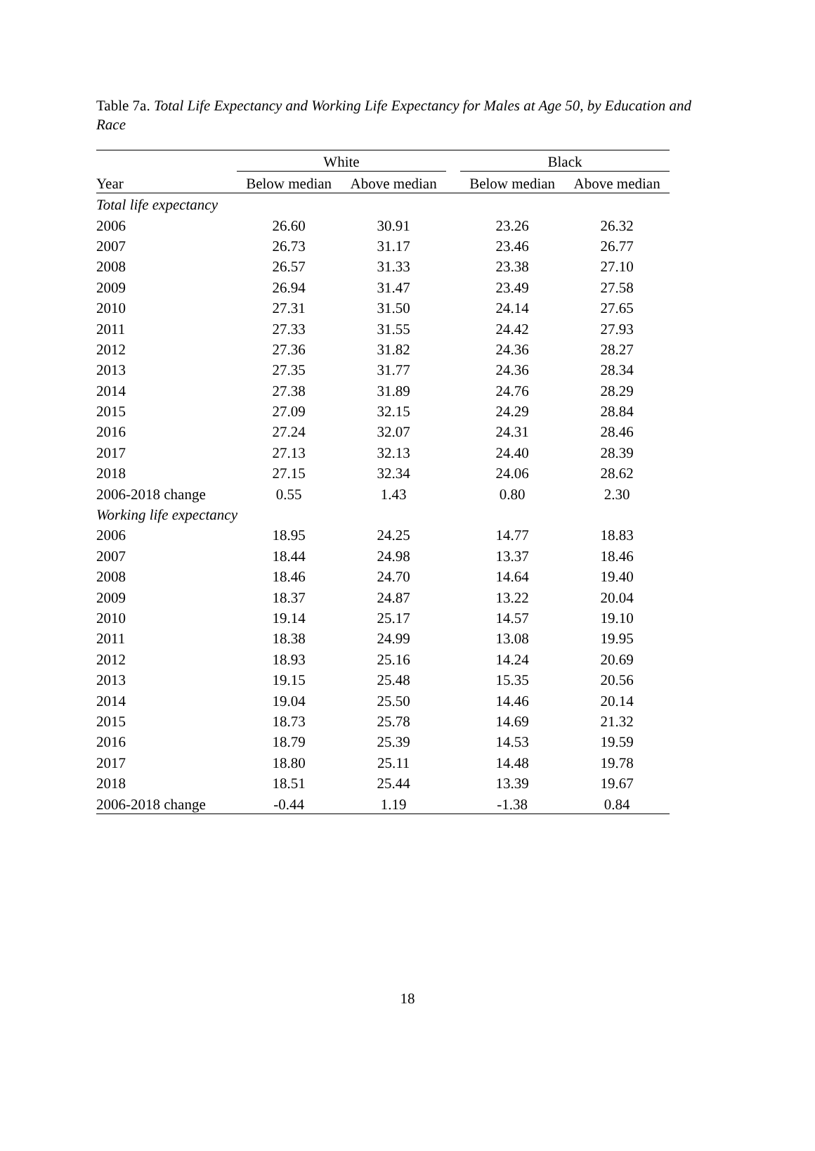Table 7a. Total Life Expectancy and Working Life Expectancy for Males at Age 50, by Education and Race
| | White | | | Black | |
| --- | --- | --- | --- | --- | --- |
| Year | Below median | Above median | | Below median | Above median |
| Total life expectancy | | | | | |
| 2006 | 26.60 | 30.91 | | 23.26 | 26.32 |
| 2007 | 26.73 | 31.17 | | 23.46 | 26.77 |
| 2008 | 26.57 | 31.33 | | 23.38 | 27.10 |
| 2009 | 26.94 | 31.47 | | 23.49 | 27.58 |
| 2010 | 27.31 | 31.50 | | 24.14 | 27.65 |
| 2011 | 27.33 | 31.55 | | 24.42 | 27.93 |
| 2012 | 27.36 | 31.82 | | 24.36 | 28.27 |
| 2013 | 27.35 | 31.77 | | 24.36 | 28.34 |
| 2014 | 27.38 | 31.89 | | 24.76 | 28.29 |
| 2015 | 27.09 | 32.15 | | 24.29 | 28.84 |
| 2016 | 27.24 | 32.07 | | 24.31 | 28.46 |
| 2017 | 27.13 | 32.13 | | 24.40 | 28.39 |
| 2018 | 27.15 | 32.34 | | 24.06 | 28.62 |
| 2006-2018 change | 0.55 | 1.43 | | 0.80 | 2.30 |
| Working life expectancy | | | | | |
| 2006 | 18.95 | 24.25 | | 14.77 | 18.83 |
| 2007 | 18.44 | 24.98 | | 13.37 | 18.46 |
| 2008 | 18.46 | 24.70 | | 14.64 | 19.40 |
| 2009 | 18.37 | 24.87 | | 13.22 | 20.04 |
| 2010 | 19.14 | 25.17 | | 14.57 | 19.10 |
| 2011 | 18.38 | 24.99 | | 13.08 | 19.95 |
| 2012 | 18.93 | 25.16 | | 14.24 | 20.69 |
| 2013 | 19.15 | 25.48 | | 15.35 | 20.56 |
| 2014 | 19.04 | 25.50 | | 14.46 | 20.14 |
| 2015 | 18.73 | 25.78 | | 14.69 | 21.32 |
| 2016 | 18.79 | 25.39 | | 14.53 | 19.59 |
| 2017 | 18.80 | 25.11 | | 14.48 | 19.78 |
| 2018 | 18.51 | 25.44 | | 13.39 | 19.67 |
| 2006-2018 change | -0.44 | 1.19 | | -1.38 | 0.84 |
18